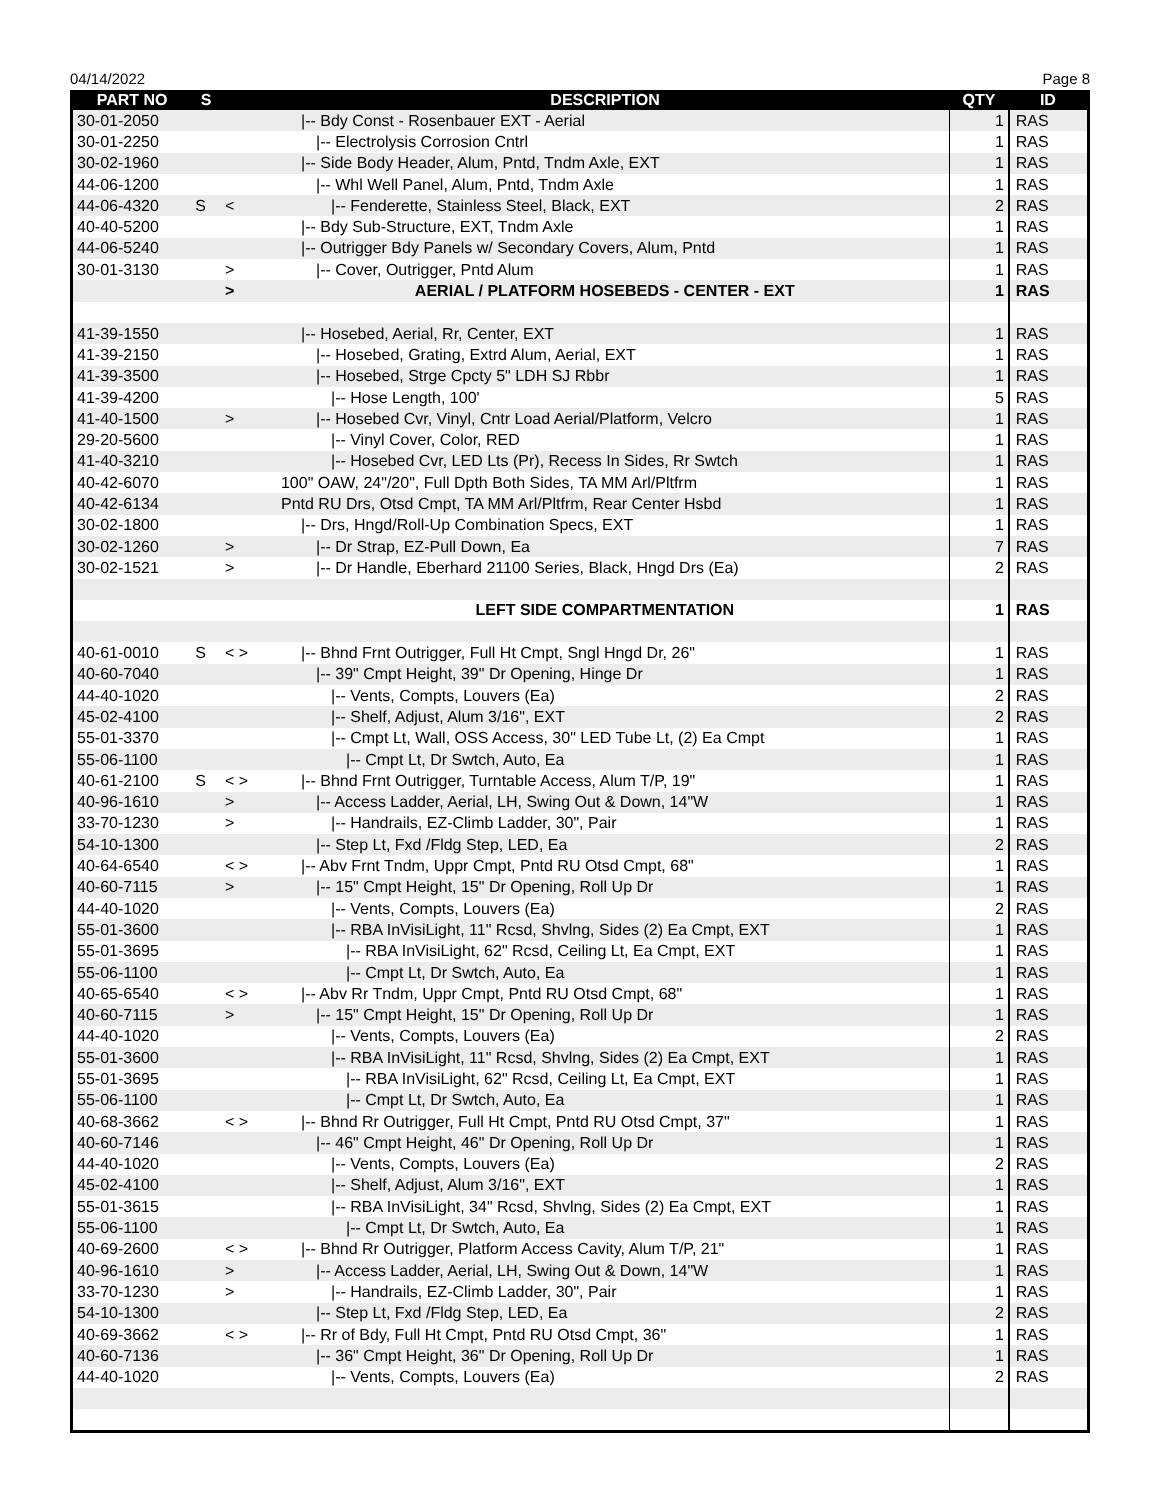04/14/2022 Page 8
| PART NO | S | | DESCRIPTION | QTY | ID |
| --- | --- | --- | --- | --- | --- |
| 30-01-2050 | | | /-- Bdy Const - Rosenbauer EXT - Aerial | 1 | RAS |
| 30-01-2250 | | | /-- Electrolysis Corrosion Cntrl | 1 | RAS |
| 30-02-1960 | | | /-- Side Body Header, Alum, Pntd, Tndm Axle, EXT | 1 | RAS |
| 44-06-1200 | | | /-- Whl Well Panel, Alum, Pntd, Tndm Axle | 1 | RAS |
| 44-06-4320 | S | < | /-- Fenderette, Stainless Steel, Black, EXT | 2 | RAS |
| 40-40-5200 | | | /-- Bdy Sub-Structure, EXT, Tndm Axle | 1 | RAS |
| 44-06-5240 | | | /-- Outrigger Bdy Panels w/ Secondary Covers, Alum, Pntd | 1 | RAS |
| 30-01-3130 | | > | /-- Cover, Outrigger, Pntd Alum | 1 | RAS |
| | | > | AERIAL / PLATFORM HOSEBEDS - CENTER - EXT | 1 | RAS |
| 41-39-1550 | | | /-- Hosebed, Aerial, Rr, Center, EXT | 1 | RAS |
| 41-39-2150 | | | /-- Hosebed, Grating, Extrd Alum, Aerial, EXT | 1 | RAS |
| 41-39-3500 | | | /-- Hosebed, Strge Cpcty 5" LDH SJ Rbbr | 1 | RAS |
| 41-39-4200 | | | /-- Hose Length, 100' | 5 | RAS |
| 41-40-1500 | | > | /-- Hosebed Cvr, Vinyl, Cntr Load Aerial/Platform, Velcro | 1 | RAS |
| 29-20-5600 | | | /-- Vinyl Cover, Color, RED | 1 | RAS |
| 41-40-3210 | | | /-- Hosebed Cvr, LED Lts (Pr), Recess In Sides, Rr Swtch | 1 | RAS |
| 40-42-6070 | | | 100" OAW, 24"/20", Full Dpth Both Sides, TA MM Arl/Pltfrm | 1 | RAS |
| 40-42-6134 | | | Pntd RU Drs, Otsd Cmpt, TA MM Arl/Pltfrm, Rear Center Hsbd | 1 | RAS |
| 30-02-1800 | | | /-- Drs, Hngd/Roll-Up Combination Specs, EXT | 1 | RAS |
| 30-02-1260 | | > | /-- Dr Strap, EZ-Pull Down, Ea | 7 | RAS |
| 30-02-1521 | | > | /-- Dr Handle, Eberhard 21100 Series, Black, Hngd Drs (Ea) | 2 | RAS |
| | | | LEFT SIDE COMPARTMENTATION | 1 | RAS |
| 40-61-0010 | S | < > | /-- Bhnd Frnt Outrigger, Full Ht Cmpt, Sngl Hngd Dr, 26" | 1 | RAS |
| 40-60-7040 | | | /-- 39" Cmpt Height, 39" Dr Opening, Hinge Dr | 1 | RAS |
| 44-40-1020 | | | /-- Vents, Compts, Louvers (Ea) | 2 | RAS |
| 45-02-4100 | | | /-- Shelf, Adjust, Alum 3/16", EXT | 2 | RAS |
| 55-01-3370 | | | /-- Cmpt Lt, Wall, OSS Access, 30" LED Tube Lt, (2) Ea Cmpt | 1 | RAS |
| 55-06-1100 | | | /-- Cmpt Lt, Dr Swtch, Auto, Ea | 1 | RAS |
| 40-61-2100 | S | < > | /-- Bhnd Frnt Outrigger, Turntable Access, Alum T/P, 19" | 1 | RAS |
| 40-96-1610 | | > | /-- Access Ladder, Aerial, LH, Swing Out & Down, 14"W | 1 | RAS |
| 33-70-1230 | | > | /-- Handrails, EZ-Climb Ladder, 30", Pair | 1 | RAS |
| 54-10-1300 | | | /-- Step Lt, Fxd /Fldg Step, LED, Ea | 2 | RAS |
| 40-64-6540 | | < > | /-- Abv Frnt Tndm, Uppr Cmpt, Pntd RU Otsd Cmpt, 68" | 1 | RAS |
| 40-60-7115 | | > | /-- 15" Cmpt Height, 15" Dr Opening, Roll Up Dr | 1 | RAS |
| 44-40-1020 | | | /-- Vents, Compts, Louvers (Ea) | 2 | RAS |
| 55-01-3600 | | | /-- RBA InVisiLight, 11" Rcsd, Shvlng, Sides (2) Ea Cmpt, EXT | 1 | RAS |
| 55-01-3695 | | | /-- RBA InVisiLight, 62" Rcsd, Ceiling Lt, Ea Cmpt, EXT | 1 | RAS |
| 55-06-1100 | | | /-- Cmpt Lt, Dr Swtch, Auto, Ea | 1 | RAS |
| 40-65-6540 | | < > | /-- Abv Rr Tndm, Uppr Cmpt, Pntd RU Otsd Cmpt, 68" | 1 | RAS |
| 40-60-7115 | | > | /-- 15" Cmpt Height, 15" Dr Opening, Roll Up Dr | 1 | RAS |
| 44-40-1020 | | | /-- Vents, Compts, Louvers (Ea) | 2 | RAS |
| 55-01-3600 | | | /-- RBA InVisiLight, 11" Rcsd, Shvlng, Sides (2) Ea Cmpt, EXT | 1 | RAS |
| 55-01-3695 | | | /-- RBA InVisiLight, 62" Rcsd, Ceiling Lt, Ea Cmpt, EXT | 1 | RAS |
| 55-06-1100 | | | /-- Cmpt Lt, Dr Swtch, Auto, Ea | 1 | RAS |
| 40-68-3662 | | < > | /-- Bhnd Rr Outrigger, Full Ht Cmpt, Pntd RU Otsd Cmpt, 37" | 1 | RAS |
| 40-60-7146 | | | /-- 46" Cmpt Height, 46" Dr Opening, Roll Up Dr | 1 | RAS |
| 44-40-1020 | | | /-- Vents, Compts, Louvers (Ea) | 2 | RAS |
| 45-02-4100 | | | /-- Shelf, Adjust, Alum 3/16", EXT | 1 | RAS |
| 55-01-3615 | | | /-- RBA InVisiLight, 34" Rcsd, Shvlng, Sides (2) Ea Cmpt, EXT | 1 | RAS |
| 55-06-1100 | | | /-- Cmpt Lt, Dr Swtch, Auto, Ea | 1 | RAS |
| 40-69-2600 | | < > | /-- Bhnd Rr Outrigger, Platform Access Cavity, Alum T/P, 21" | 1 | RAS |
| 40-96-1610 | | > | /-- Access Ladder, Aerial, LH, Swing Out & Down, 14"W | 1 | RAS |
| 33-70-1230 | | > | /-- Handrails, EZ-Climb Ladder, 30", Pair | 1 | RAS |
| 54-10-1300 | | | /-- Step Lt, Fxd /Fldg Step, LED, Ea | 2 | RAS |
| 40-69-3662 | | < > | /-- Rr of Bdy, Full Ht Cmpt, Pntd RU Otsd Cmpt, 36" | 1 | RAS |
| 40-60-7136 | | | /-- 36" Cmpt Height, 36" Dr Opening, Roll Up Dr | 1 | RAS |
| 44-40-1020 | | | /-- Vents, Compts, Louvers (Ea) | 2 | RAS |